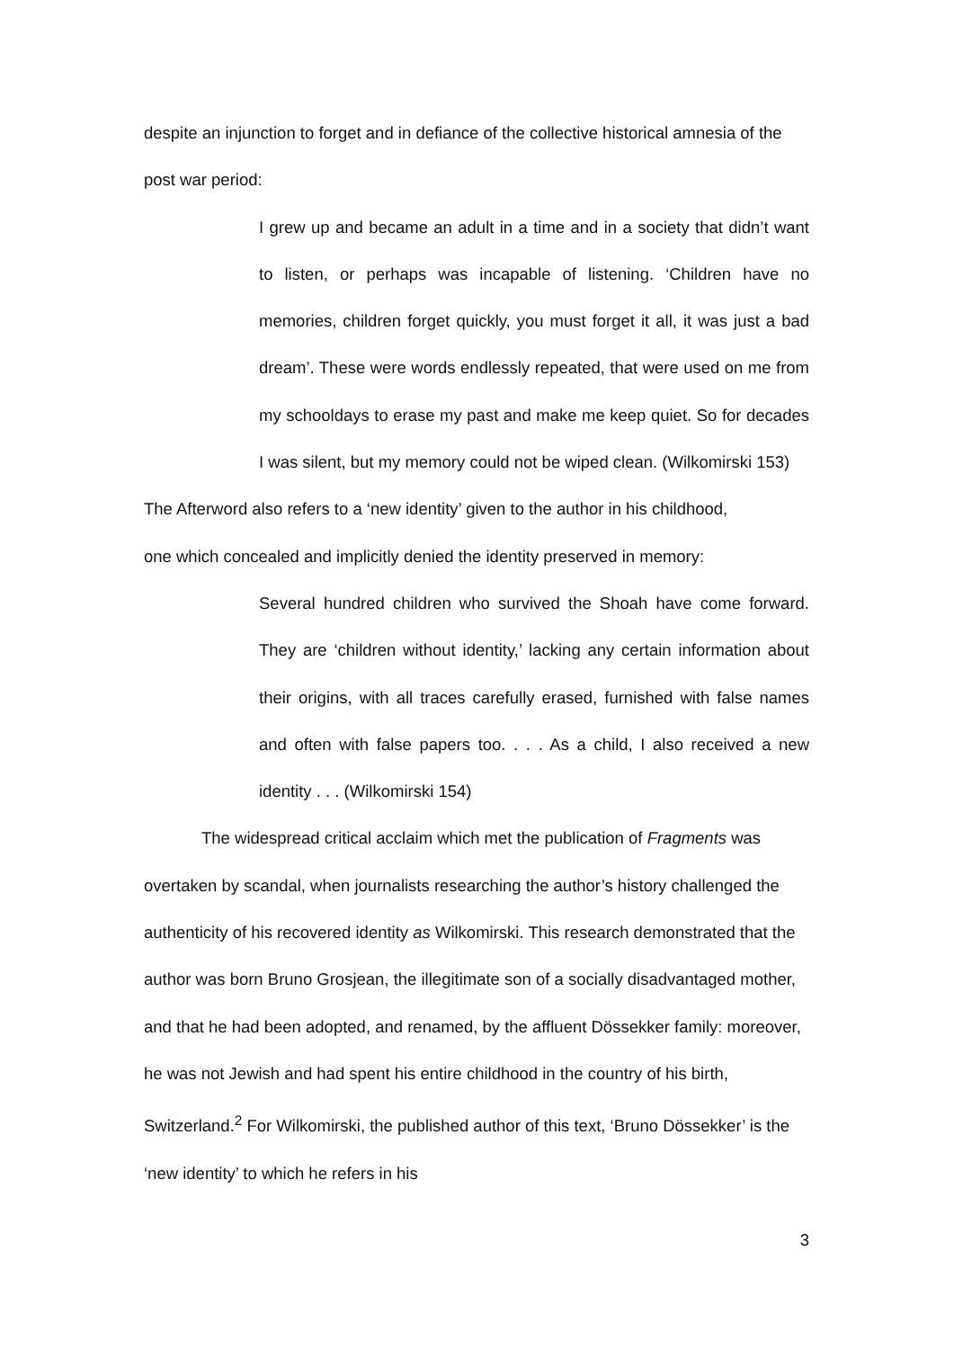despite an injunction to forget and in defiance of the collective historical amnesia of the post war period:
I grew up and became an adult in a time and in a society that didn’t want to listen, or perhaps was incapable of listening. ‘Children have no memories, children forget quickly, you must forget it all, it was just a bad dream’. These were words endlessly repeated, that were used on me from my schooldays to erase my past and make me keep quiet. So for decades I was silent, but my memory could not be wiped clean. (Wilkomirski 153)
The Afterword also refers to a ‘new identity’ given to the author in his childhood,
one which concealed and implicitly denied the identity preserved in memory:
Several hundred children who survived the Shoah have come forward. They are ‘children without identity,’ lacking any certain information about their origins, with all traces carefully erased, furnished with false names and often with false papers too. . . . As a child, I also received a new identity . . . (Wilkomirski 154)
The widespread critical acclaim which met the publication of Fragments was overtaken by scandal, when journalists researching the author’s history challenged the authenticity of his recovered identity as Wilkomirski. This research demonstrated that the author was born Bruno Grosjean, the illegitimate son of a socially disadvantaged mother, and that he had been adopted, and renamed, by the affluent Dössekker family: moreover, he was not Jewish and had spent his entire childhood in the country of his birth, Switzerland.<sup>2</sup> For Wilkomirski, the published author of this text, ‘Bruno Dössekker’ is the ‘new identity’ to which he refers in his
3